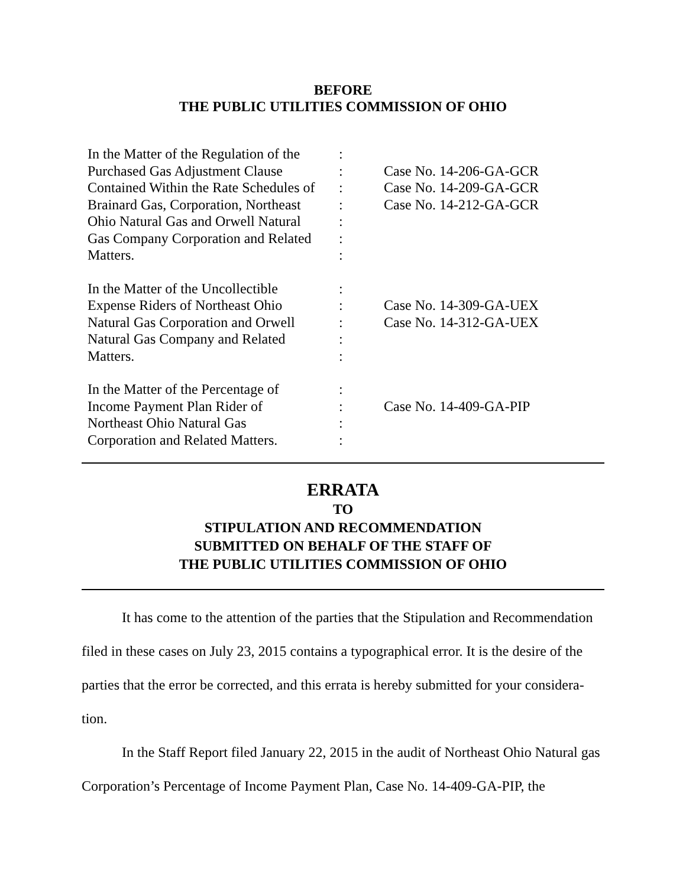BEFORE
THE PUBLIC UTILITIES COMMISSION OF OHIO
| In the Matter of the Regulation of the Purchased Gas Adjustment Clause Contained Within the Rate Schedules of Brainard Gas, Corporation, Northeast Ohio Natural Gas and Orwell Natural Gas Company Corporation and Related Matters. | : : : : : : : | Case No. 14-206-GA-GCR Case No. 14-209-GA-GCR Case No. 14-212-GA-GCR |
| In the Matter of the Uncollectible Expense Riders of Northeast Ohio Natural Gas Corporation and Orwell Natural Gas Company and Related Matters. | : : : : : | Case No. 14-309-GA-UEX Case No. 14-312-GA-UEX |
| In the Matter of the Percentage of Income Payment Plan Rider of Northeast Ohio Natural Gas Corporation and Related Matters. | : : : : | Case No. 14-409-GA-PIP |
ERRATA
TO
STIPULATION AND RECOMMENDATION
SUBMITTED ON BEHALF OF THE STAFF OF
THE PUBLIC UTILITIES COMMISSION OF OHIO
It has come to the attention of the parties that the Stipulation and Recommendation filed in these cases on July 23, 2015 contains a typographical error. It is the desire of the parties that the error be corrected, and this errata is hereby submitted for your considera-tion.
In the Staff Report filed January 22, 2015 in the audit of Northeast Ohio Natural gas Corporation’s Percentage of Income Payment Plan, Case No. 14-409-GA-PIP, the